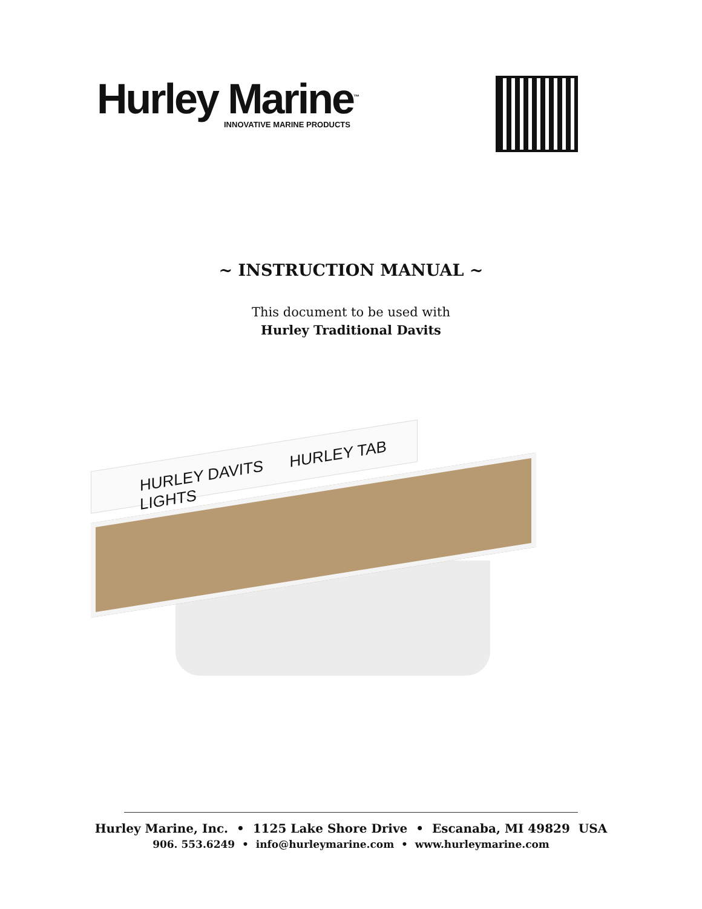Hurley Marine<sup>™</sup>
INNOVATIVE MARINE PRODUCTS
~ INSTRUCTION MANUAL ~
This document to be used with
Hurley Traditional Davits
HURLEY DAVITS HURLEY TAB LIGHTS
Hurley Marine, Inc. • 1125 Lake Shore Drive • Escanaba, MI 49829 USA
906. 553.6249 • info@hurleymarine.com • www.hurleymarine.com